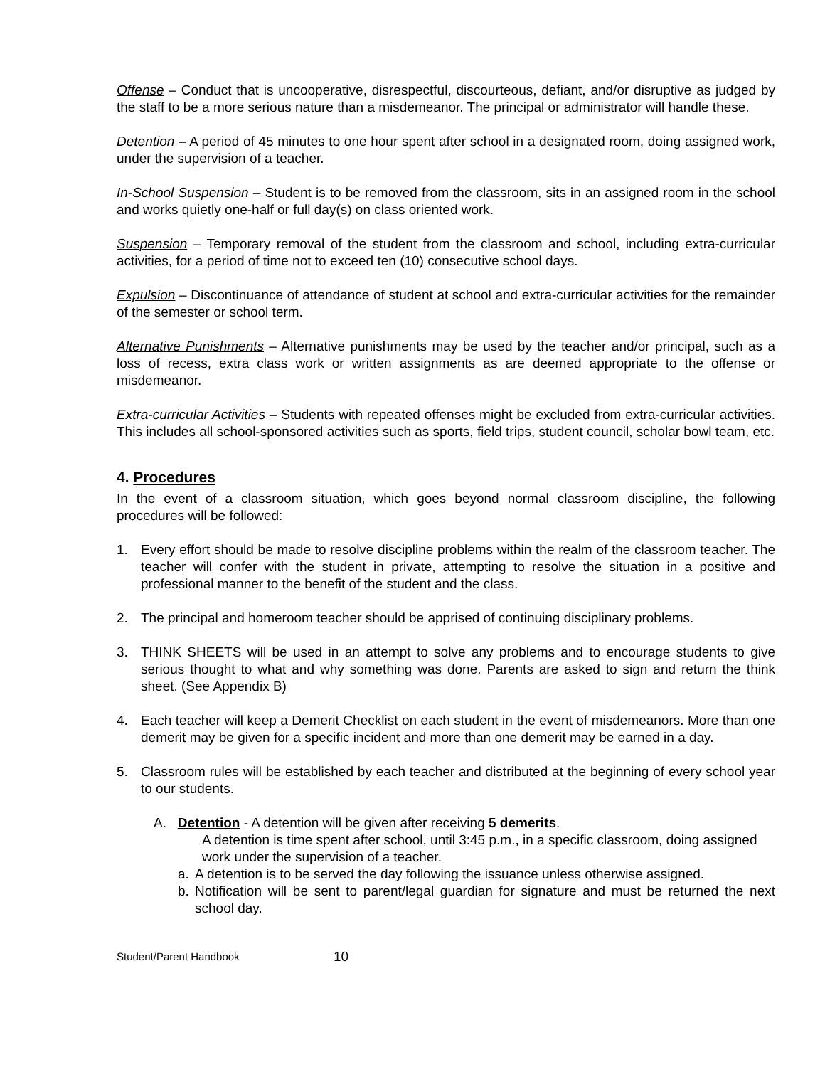Offense – Conduct that is uncooperative, disrespectful, discourteous, defiant, and/or disruptive as judged by the staff to be a more serious nature than a misdemeanor. The principal or administrator will handle these.
Detention – A period of 45 minutes to one hour spent after school in a designated room, doing assigned work, under the supervision of a teacher.
In-School Suspension – Student is to be removed from the classroom, sits in an assigned room in the school and works quietly one-half or full day(s) on class oriented work.
Suspension – Temporary removal of the student from the classroom and school, including extra-curricular activities, for a period of time not to exceed ten (10) consecutive school days.
Expulsion – Discontinuance of attendance of student at school and extra-curricular activities for the remainder of the semester or school term.
Alternative Punishments – Alternative punishments may be used by the teacher and/or principal, such as a loss of recess, extra class work or written assignments as are deemed appropriate to the offense or misdemeanor.
Extra-curricular Activities – Students with repeated offenses might be excluded from extra-curricular activities. This includes all school-sponsored activities such as sports, field trips, student council, scholar bowl team, etc.
4. Procedures
In the event of a classroom situation, which goes beyond normal classroom discipline, the following procedures will be followed:
1. Every effort should be made to resolve discipline problems within the realm of the classroom teacher. The teacher will confer with the student in private, attempting to resolve the situation in a positive and professional manner to the benefit of the student and the class.
2. The principal and homeroom teacher should be apprised of continuing disciplinary problems.
3. THINK SHEETS will be used in an attempt to solve any problems and to encourage students to give serious thought to what and why something was done. Parents are asked to sign and return the think sheet. (See Appendix B)
4. Each teacher will keep a Demerit Checklist on each student in the event of misdemeanors. More than one demerit may be given for a specific incident and more than one demerit may be earned in a day.
5. Classroom rules will be established by each teacher and distributed at the beginning of every school year to our students.
A. Detention - A detention will be given after receiving 5 demerits.
A detention is time spent after school, until 3:45 p.m., in a specific classroom, doing assigned work under the supervision of a teacher.
a. A detention is to be served the day following the issuance unless otherwise assigned.
b. Notification will be sent to parent/legal guardian for signature and must be returned the next school day.
Student/Parent Handbook 10